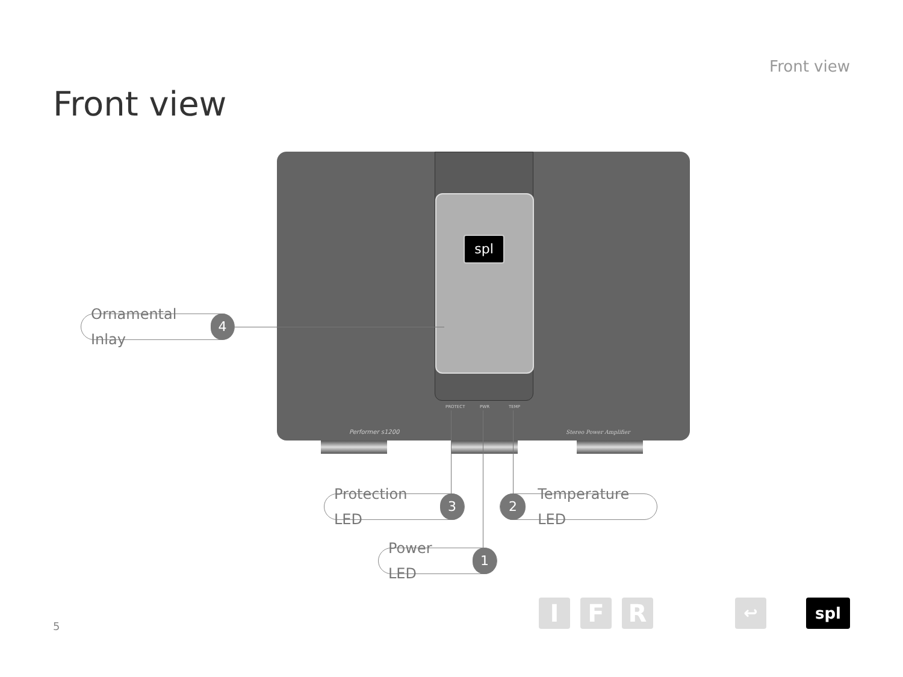Front view
Front view
spl
PROTECT PWR TEMP
Performer s1200 Stereo Power Amplifier
Ornamental Inlay 4
Protection LED 3 2 Temperature LED
Power LED 1
I F R ↩ spl
5